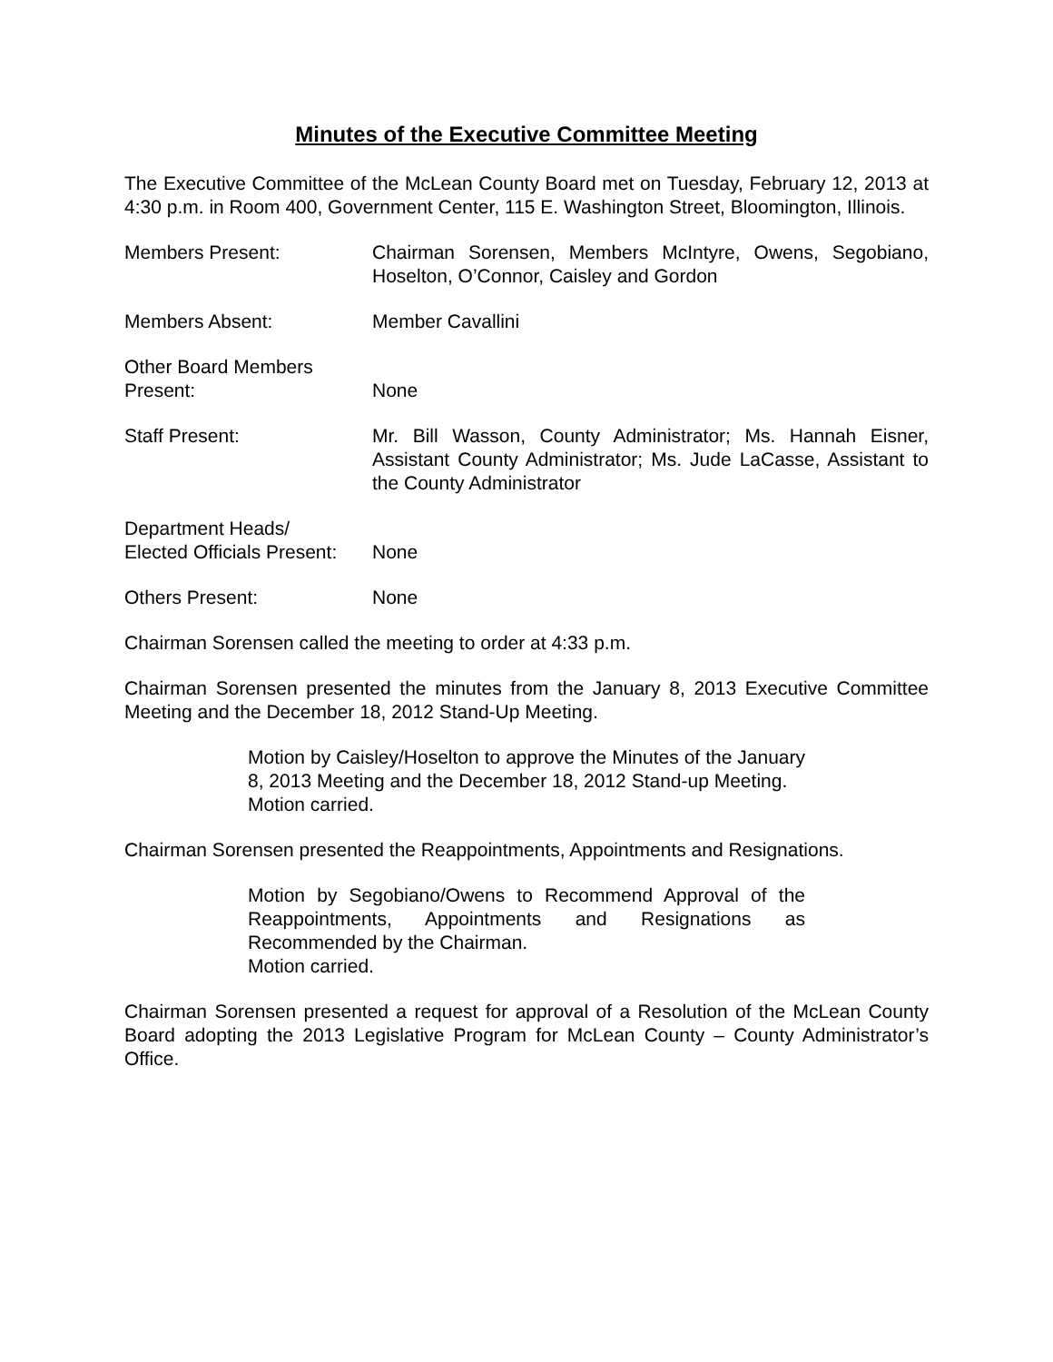Minutes of the Executive Committee Meeting
The Executive Committee of the McLean County Board met on Tuesday, February 12, 2013 at 4:30 p.m. in Room 400, Government Center, 115 E. Washington Street, Bloomington, Illinois.
Members Present: Chairman Sorensen, Members McIntyre, Owens, Segobiano, Hoselton, O’Connor, Caisley and Gordon
Members Absent: Member Cavallini
Other Board Members
Present:
None
Staff Present: Mr. Bill Wasson, County Administrator; Ms. Hannah Eisner, Assistant County Administrator; Ms. Jude LaCasse, Assistant to the County Administrator
Department Heads/
Elected Officials Present:
None
Others Present: None
Chairman Sorensen called the meeting to order at 4:33 p.m.
Chairman Sorensen presented the minutes from the January 8, 2013 Executive Committee Meeting and the December 18, 2012 Stand-Up Meeting.
Motion by Caisley/Hoselton to approve the Minutes of the January 8, 2013 Meeting and the December 18, 2012 Stand-up Meeting.
Motion carried.
Chairman Sorensen presented the Reappointments, Appointments and Resignations.
Motion by Segobiano/Owens to Recommend Approval of the Reappointments, Appointments and Resignations as Recommended by the Chairman.
Motion carried.
Chairman Sorensen presented a request for approval of a Resolution of the McLean County Board adopting the 2013 Legislative Program for McLean County – County Administrator’s Office.